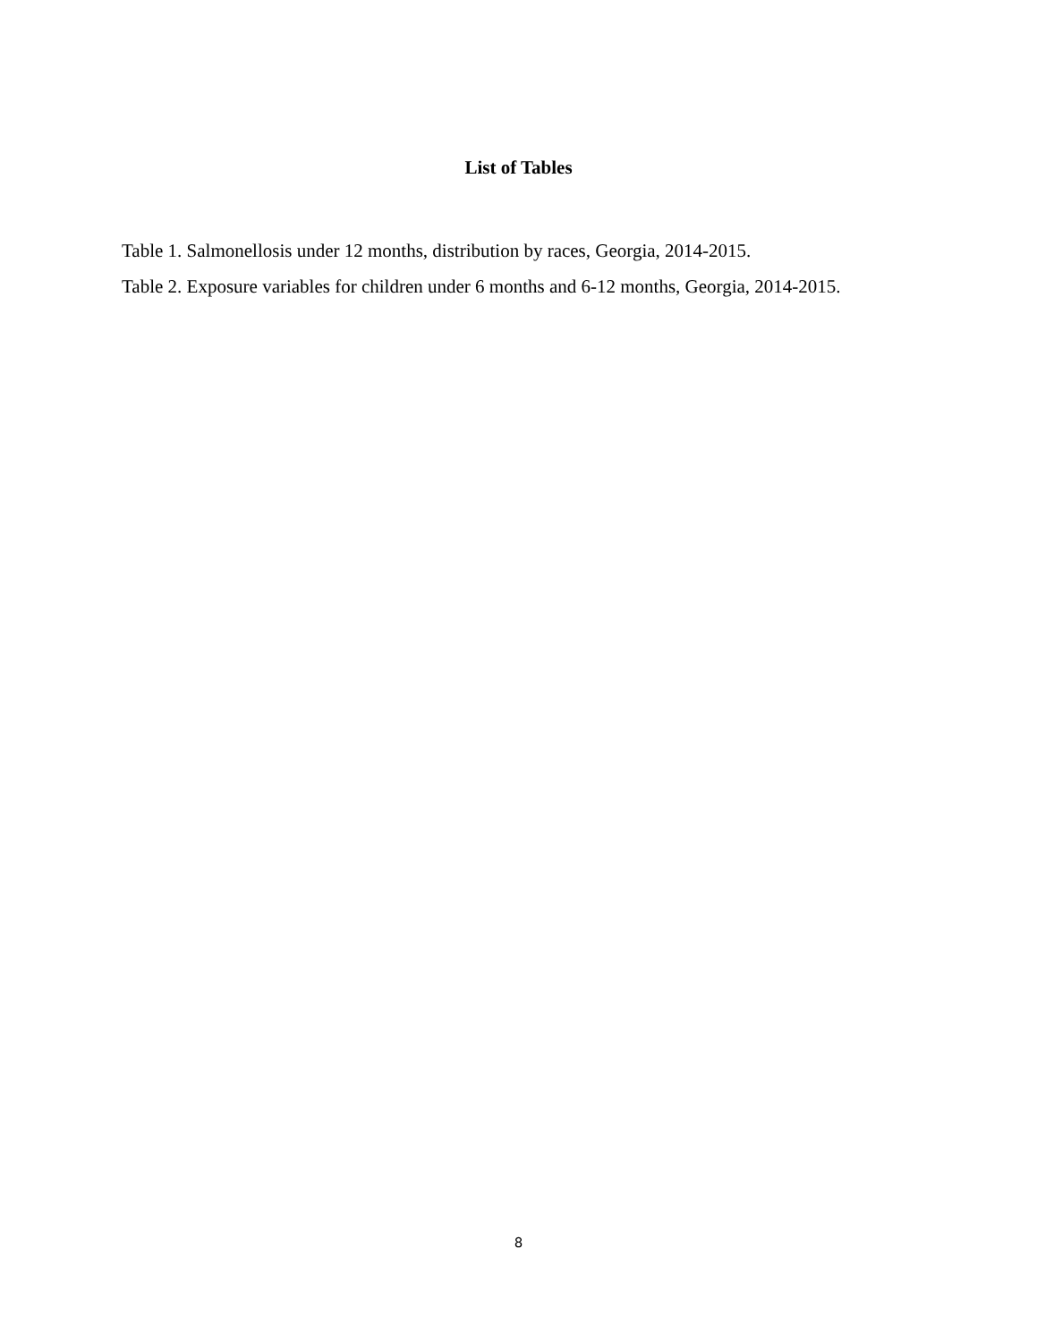List of Tables
Table 1. Salmonellosis under 12 months, distribution by races, Georgia, 2014-2015.
Table 2. Exposure variables for children under 6 months and 6-12 months, Georgia, 2014-2015.
8